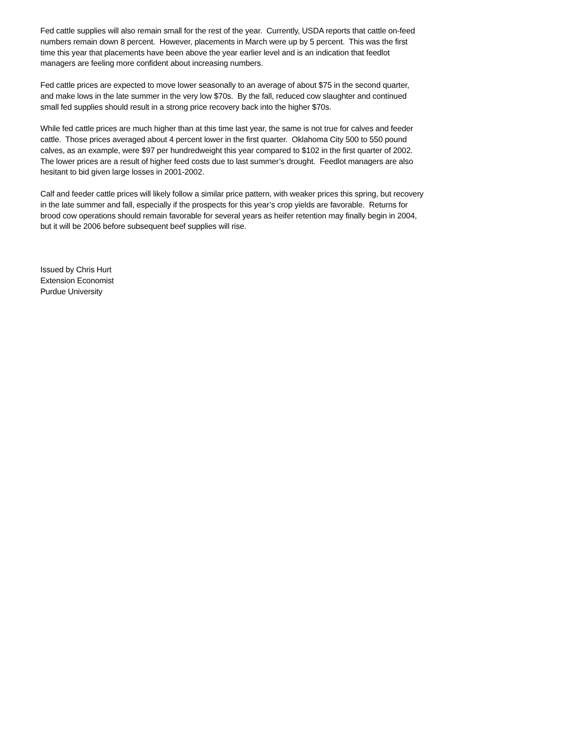Fed cattle supplies will also remain small for the rest of the year. Currently, USDA reports that cattle on-feed numbers remain down 8 percent. However, placements in March were up by 5 percent. This was the first time this year that placements have been above the year earlier level and is an indication that feedlot managers are feeling more confident about increasing numbers.
Fed cattle prices are expected to move lower seasonally to an average of about $75 in the second quarter, and make lows in the late summer in the very low $70s. By the fall, reduced cow slaughter and continued small fed supplies should result in a strong price recovery back into the higher $70s.
While fed cattle prices are much higher than at this time last year, the same is not true for calves and feeder cattle. Those prices averaged about 4 percent lower in the first quarter. Oklahoma City 500 to 550 pound calves, as an example, were $97 per hundredweight this year compared to $102 in the first quarter of 2002. The lower prices are a result of higher feed costs due to last summer’s drought. Feedlot managers are also hesitant to bid given large losses in 2001-2002.
Calf and feeder cattle prices will likely follow a similar price pattern, with weaker prices this spring, but recovery in the late summer and fall, especially if the prospects for this year’s crop yields are favorable. Returns for brood cow operations should remain favorable for several years as heifer retention may finally begin in 2004, but it will be 2006 before subsequent beef supplies will rise.
Issued by Chris Hurt
Extension Economist
Purdue University